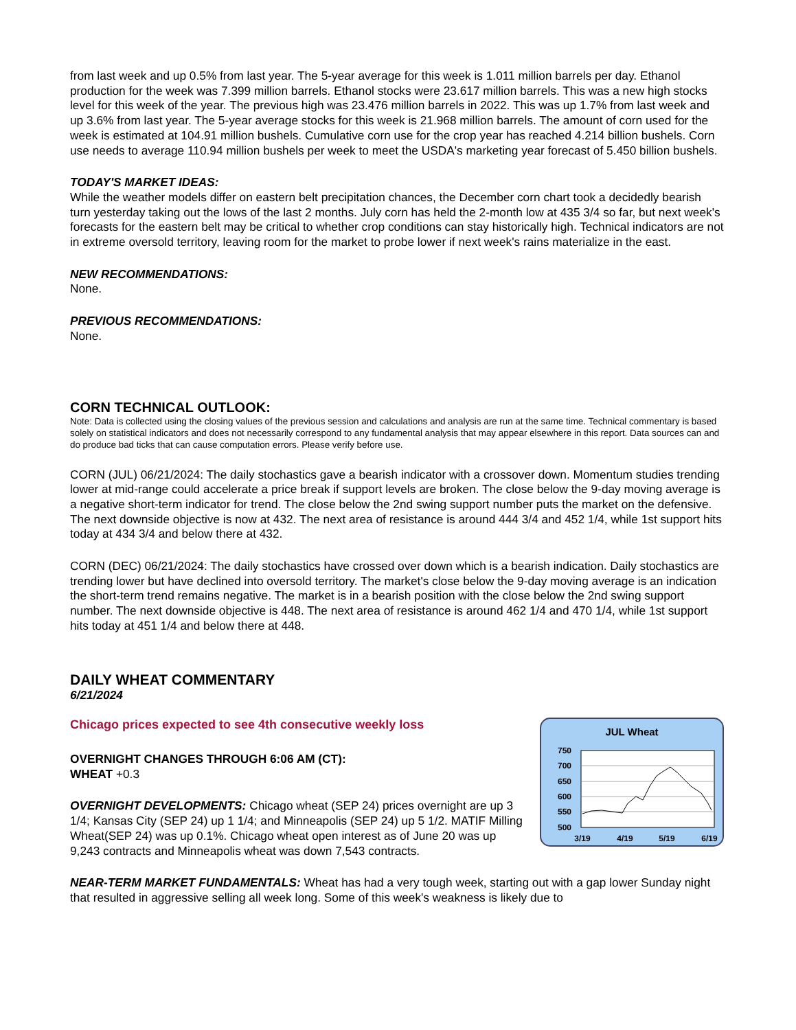from last week and up 0.5% from last year. The 5-year average for this week is 1.011 million barrels per day. Ethanol production for the week was 7.399 million barrels. Ethanol stocks were 23.617 million barrels. This was a new high stocks level for this week of the year. The previous high was 23.476 million barrels in 2022. This was up 1.7% from last week and up 3.6% from last year. The 5-year average stocks for this week is 21.968 million barrels. The amount of corn used for the week is estimated at 104.91 million bushels. Cumulative corn use for the crop year has reached 4.214 billion bushels. Corn use needs to average 110.94 million bushels per week to meet the USDA's marketing year forecast of 5.450 billion bushels.
TODAY'S MARKET IDEAS:
While the weather models differ on eastern belt precipitation chances, the December corn chart took a decidedly bearish turn yesterday taking out the lows of the last 2 months. July corn has held the 2-month low at 435 3/4 so far, but next week's forecasts for the eastern belt may be critical to whether crop conditions can stay historically high. Technical indicators are not in extreme oversold territory, leaving room for the market to probe lower if next week's rains materialize in the east.
NEW RECOMMENDATIONS:
None.
PREVIOUS RECOMMENDATIONS:
None.
CORN TECHNICAL OUTLOOK:
Note: Data is collected using the closing values of the previous session and calculations and analysis are run at the same time. Technical commentary is based solely on statistical indicators and does not necessarily correspond to any fundamental analysis that may appear elsewhere in this report. Data sources can and do produce bad ticks that can cause computation errors. Please verify before use.
CORN (JUL) 06/21/2024: The daily stochastics gave a bearish indicator with a crossover down. Momentum studies trending lower at mid-range could accelerate a price break if support levels are broken. The close below the 9-day moving average is a negative short-term indicator for trend. The close below the 2nd swing support number puts the market on the defensive. The next downside objective is now at 432. The next area of resistance is around 444 3/4 and 452 1/4, while 1st support hits today at 434 3/4 and below there at 432.
CORN (DEC) 06/21/2024: The daily stochastics have crossed over down which is a bearish indication. Daily stochastics are trending lower but have declined into oversold territory. The market's close below the 9-day moving average is an indication the short-term trend remains negative. The market is in a bearish position with the close below the 2nd swing support number. The next downside objective is 448. The next area of resistance is around 462 1/4 and 470 1/4, while 1st support hits today at 451 1/4 and below there at 448.
DAILY WHEAT COMMENTARY
6/21/2024
Chicago prices expected to see 4th consecutive weekly loss
OVERNIGHT CHANGES THROUGH 6:06 AM (CT):
WHEAT +0.3
OVERNIGHT DEVELOPMENTS: Chicago wheat (SEP 24) prices overnight are up 3 1/4; Kansas City (SEP 24) up 1 1/4; and Minneapolis (SEP 24) up 5 1/2. MATIF Milling Wheat(SEP 24) was up 0.1%. Chicago wheat open interest as of June 20 was up 9,243 contracts and Minneapolis wheat was down 7,543 contracts.
JUL Wheat
750
700
650
600
550
500
3/19
4/19
5/19
6/19
NEAR-TERM MARKET FUNDAMENTALS: Wheat has had a very tough week, starting out with a gap lower Sunday night that resulted in aggressive selling all week long. Some of this week's weakness is likely due to